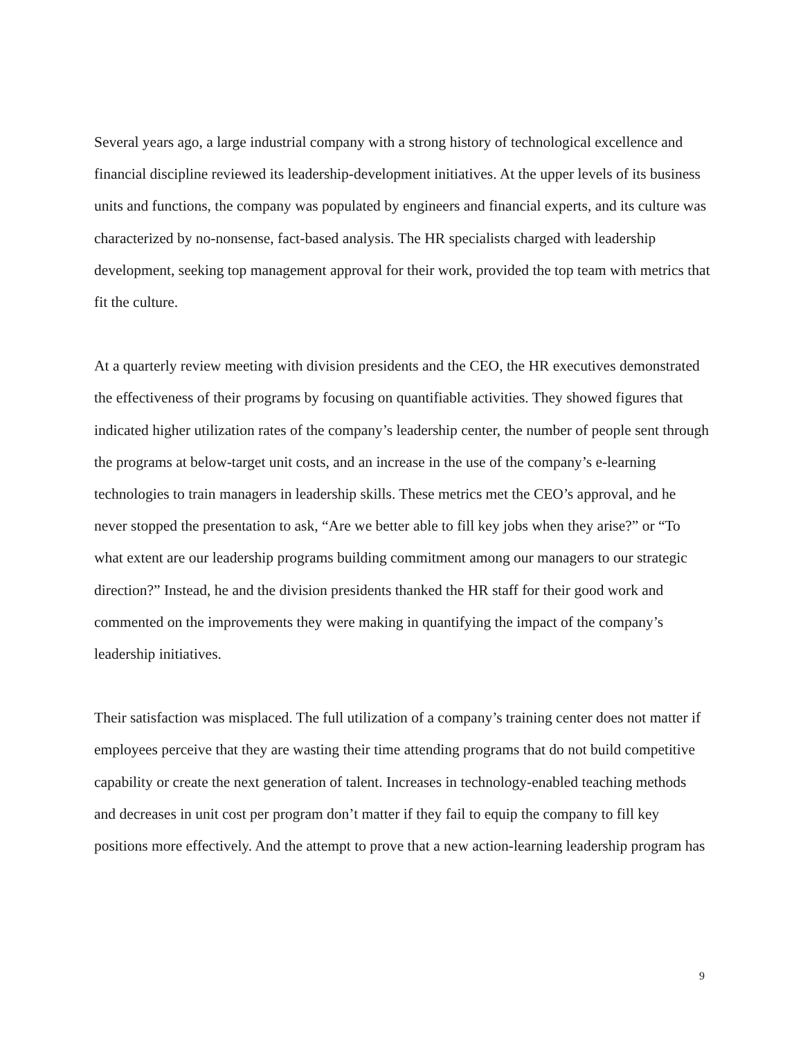Several years ago, a large industrial company with a strong history of technological excellence and financial discipline reviewed its leadership-development initiatives. At the upper levels of its business units and functions, the company was populated by engineers and financial experts, and its culture was characterized by no-nonsense, fact-based analysis. The HR specialists charged with leadership development, seeking top management approval for their work, provided the top team with metrics that fit the culture.
At a quarterly review meeting with division presidents and the CEO, the HR executives demonstrated the effectiveness of their programs by focusing on quantifiable activities. They showed figures that indicated higher utilization rates of the company’s leadership center, the number of people sent through the programs at below-target unit costs, and an increase in the use of the company’s e-learning technologies to train managers in leadership skills. These metrics met the CEO’s approval, and he never stopped the presentation to ask, “Are we better able to fill key jobs when they arise?” or “To what extent are our leadership programs building commitment among our managers to our strategic direction?” Instead, he and the division presidents thanked the HR staff for their good work and commented on the improvements they were making in quantifying the impact of the company’s leadership initiatives.
Their satisfaction was misplaced. The full utilization of a company’s training center does not matter if employees perceive that they are wasting their time attending programs that do not build competitive capability or create the next generation of talent. Increases in technology-enabled teaching methods and decreases in unit cost per program don’t matter if they fail to equip the company to fill key positions more effectively. And the attempt to prove that a new action-learning leadership program has
9